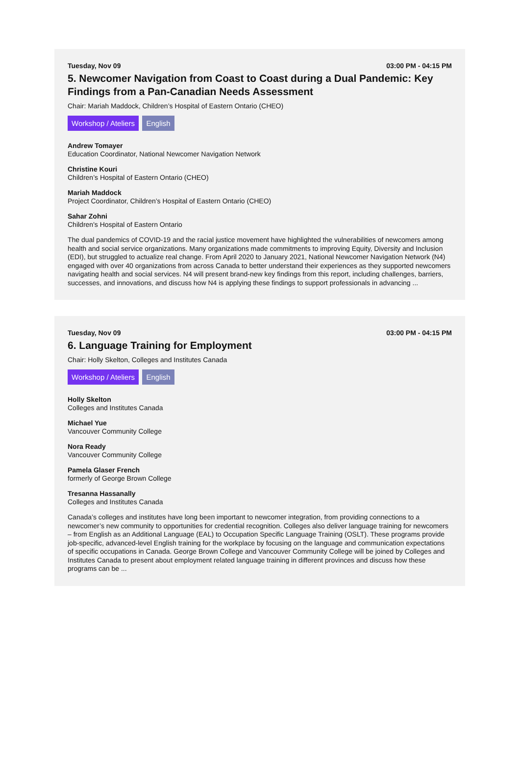Tuesday, Nov 09 03:00 PM - 04:15 PM
5. Newcomer Navigation from Coast to Coast during a Dual Pandemic: Key Findings from a Pan-Canadian Needs Assessment
Chair: Mariah Maddock, Children’s Hospital of Eastern Ontario (CHEO)
Workshop / Ateliers English
Andrew Tomayer
Education Coordinator, National Newcomer Navigation Network
Christine Kouri
Children’s Hospital of Eastern Ontario (CHEO)
Mariah Maddock
Project Coordinator, Children’s Hospital of Eastern Ontario (CHEO)
Sahar Zohni
Children's Hospital of Eastern Ontario
The dual pandemics of COVID-19 and the racial justice movement have highlighted the vulnerabilities of newcomers among health and social service organizations. Many organizations made commitments to improving Equity, Diversity and Inclusion (EDI), but struggled to actualize real change. From April 2020 to January 2021, National Newcomer Navigation Network (N4) engaged with over 40 organizations from across Canada to better understand their experiences as they supported newcomers navigating health and social services. N4 will present brand-new key findings from this report, including challenges, barriers, successes, and innovations, and discuss how N4 is applying these findings to support professionals in advancing ...
Tuesday, Nov 09 03:00 PM - 04:15 PM
6. Language Training for Employment
Chair: Holly Skelton, Colleges and Institutes Canada
Workshop / Ateliers English
Holly Skelton
Colleges and Institutes Canada
Michael Yue
Vancouver Community College
Nora Ready
Vancouver Community College
Pamela Glaser French
formerly of George Brown College
Tresanna Hassanally
Colleges and Institutes Canada
Canada’s colleges and institutes have long been important to newcomer integration, from providing connections to a newcomer’s new community to opportunities for credential recognition. Colleges also deliver language training for newcomers – from English as an Additional Language (EAL) to Occupation Specific Language Training (OSLT). These programs provide job-specific, advanced-level English training for the workplace by focusing on the language and communication expectations of specific occupations in Canada. George Brown College and Vancouver Community College will be joined by Colleges and Institutes Canada to present about employment related language training in different provinces and discuss how these programs can be ...